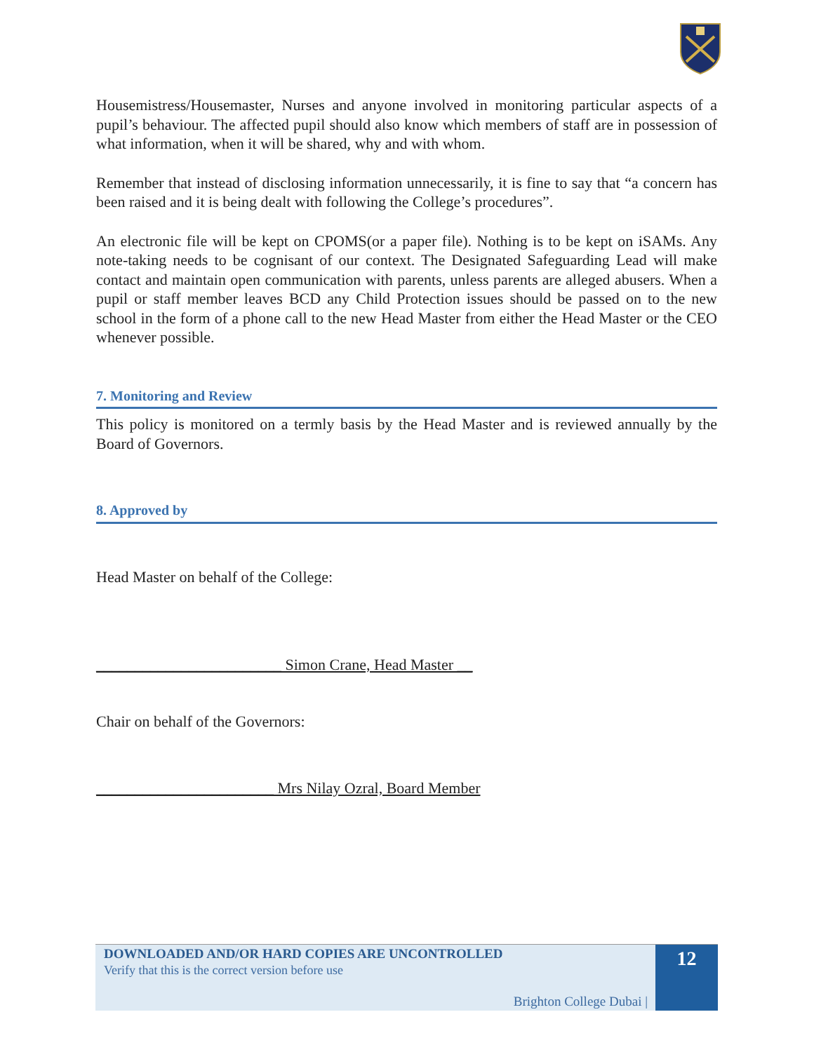Housemistress/Housemaster, Nurses and anyone involved in monitoring particular aspects of a pupil’s behaviour. The affected pupil should also know which members of staff are in possession of what information, when it will be shared, why and with whom.
Remember that instead of disclosing information unnecessarily, it is fine to say that “a concern has been raised and it is being dealt with following the College’s procedures”.
An electronic file will be kept on CPOMS(or a paper file). Nothing is to be kept on iSAMs. Any note-taking needs to be cognisant of our context. The Designated Safeguarding Lead will make contact and maintain open communication with parents, unless parents are alleged abusers. When a pupil or staff member leaves BCD any Child Protection issues should be passed on to the new school in the form of a phone call to the new Head Master from either the Head Master or the CEO whenever possible.
7. Monitoring and Review
This policy is monitored on a termly basis by the Head Master and is reviewed annually by the Board of Governors.
8. Approved by
Head Master on behalf of the College:
________________________ Simon Crane, Head Master __
Chair on behalf of the Governors:
_______________________ Mrs Nilay Ozral, Board Member
DOWNLOADED AND/OR HARD COPIES ARE UNCONTROLLED
Verify that this is the correct version before use
Brighton College Dubai |
12